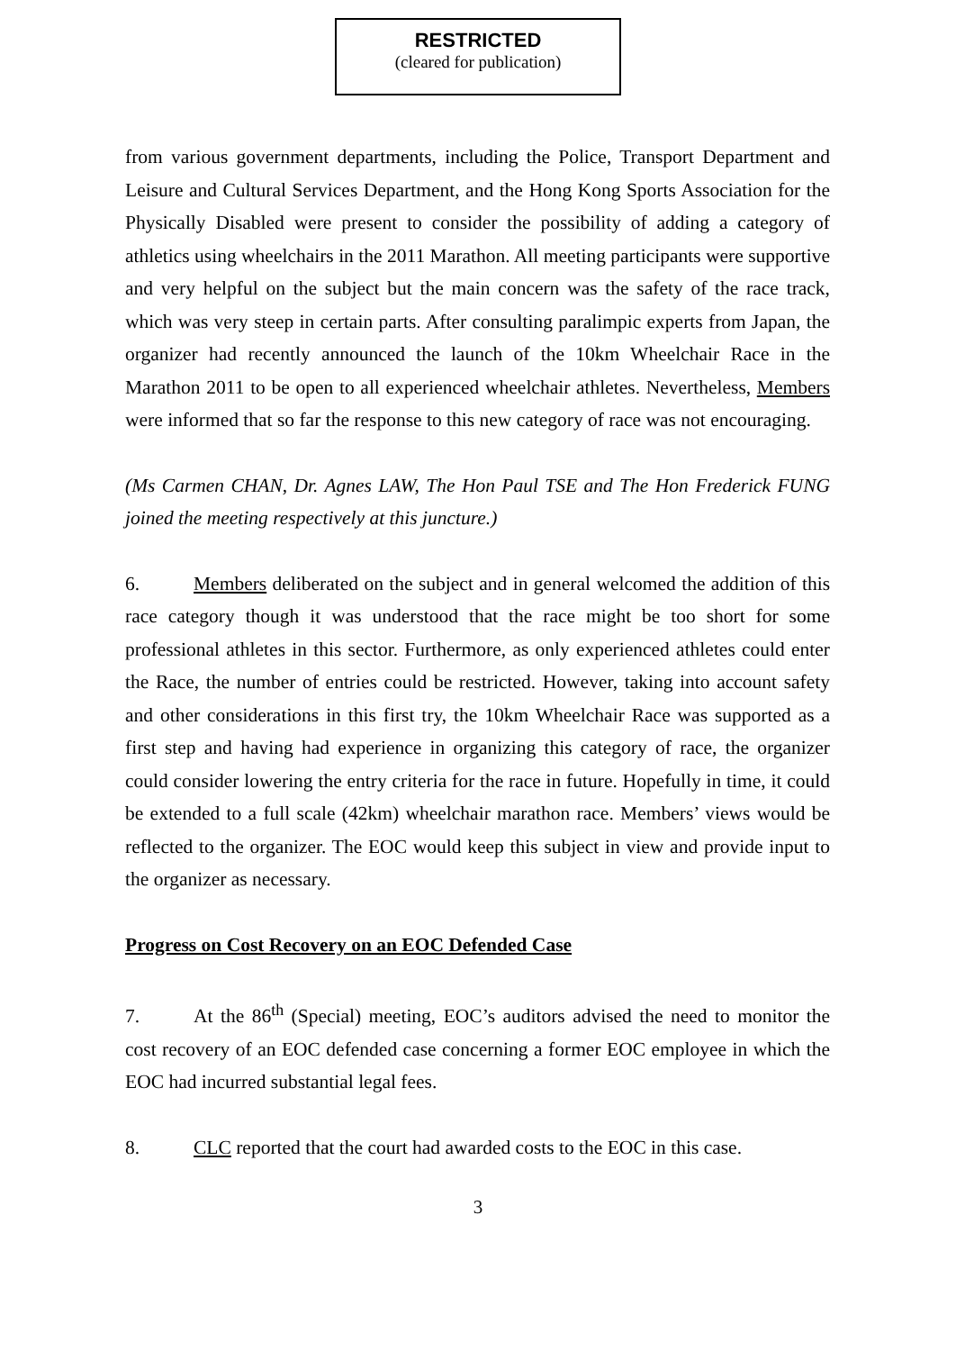RESTRICTED
(cleared for publication)
from various government departments, including the Police, Transport Department and Leisure and Cultural Services Department, and the Hong Kong Sports Association for the Physically Disabled were present to consider the possibility of adding a category of athletics using wheelchairs in the 2011 Marathon. All meeting participants were supportive and very helpful on the subject but the main concern was the safety of the race track, which was very steep in certain parts. After consulting paralimpic experts from Japan, the organizer had recently announced the launch of the 10km Wheelchair Race in the Marathon 2011 to be open to all experienced wheelchair athletes. Nevertheless, Members were informed that so far the response to this new category of race was not encouraging.
(Ms Carmen CHAN, Dr. Agnes LAW, The Hon Paul TSE and The Hon Frederick FUNG joined the meeting respectively at this juncture.)
6. Members deliberated on the subject and in general welcomed the addition of this race category though it was understood that the race might be too short for some professional athletes in this sector. Furthermore, as only experienced athletes could enter the Race, the number of entries could be restricted. However, taking into account safety and other considerations in this first try, the 10km Wheelchair Race was supported as a first step and having had experience in organizing this category of race, the organizer could consider lowering the entry criteria for the race in future. Hopefully in time, it could be extended to a full scale (42km) wheelchair marathon race. Members’ views would be reflected to the organizer. The EOC would keep this subject in view and provide input to the organizer as necessary.
Progress on Cost Recovery on an EOC Defended Case
7. At the 86<sup>th</sup> (Special) meeting, EOC’s auditors advised the need to monitor the cost recovery of an EOC defended case concerning a former EOC employee in which the EOC had incurred substantial legal fees.
8. CLC reported that the court had awarded costs to the EOC in this case.
3